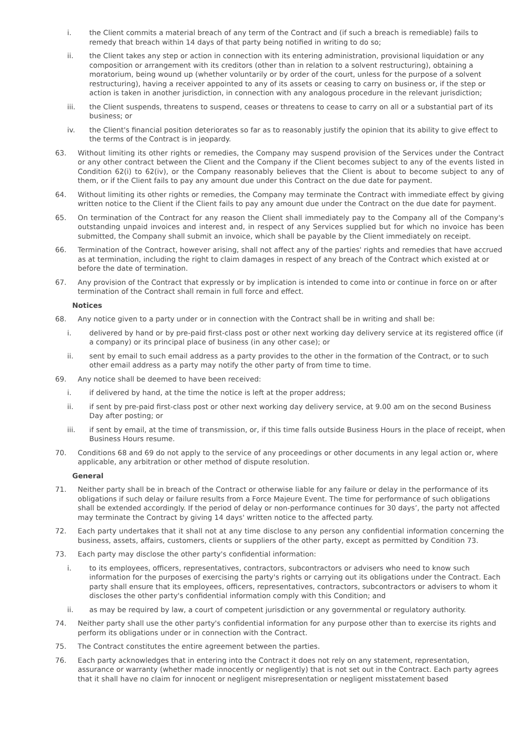i. the Client commits a material breach of any term of the Contract and (if such a breach is remediable) fails to remedy that breach within 14 days of that party being notified in writing to do so;
ii. the Client takes any step or action in connection with its entering administration, provisional liquidation or any composition or arrangement with its creditors (other than in relation to a solvent restructuring), obtaining a moratorium, being wound up (whether voluntarily or by order of the court, unless for the purpose of a solvent restructuring), having a receiver appointed to any of its assets or ceasing to carry on business or, if the step or action is taken in another jurisdiction, in connection with any analogous procedure in the relevant jurisdiction;
iii. the Client suspends, threatens to suspend, ceases or threatens to cease to carry on all or a substantial part of its business; or
iv. the Client's financial position deteriorates so far as to reasonably justify the opinion that its ability to give effect to the terms of the Contract is in jeopardy.
63. Without limiting its other rights or remedies, the Company may suspend provision of the Services under the Contract or any other contract between the Client and the Company if the Client becomes subject to any of the events listed in Condition 62(i) to 62(iv), or the Company reasonably believes that the Client is about to become subject to any of them, or if the Client fails to pay any amount due under this Contract on the due date for payment.
64. Without limiting its other rights or remedies, the Company may terminate the Contract with immediate effect by giving written notice to the Client if the Client fails to pay any amount due under the Contract on the due date for payment.
65. On termination of the Contract for any reason the Client shall immediately pay to the Company all of the Company's outstanding unpaid invoices and interest and, in respect of any Services supplied but for which no invoice has been submitted, the Company shall submit an invoice, which shall be payable by the Client immediately on receipt.
66. Termination of the Contract, however arising, shall not affect any of the parties' rights and remedies that have accrued as at termination, including the right to claim damages in respect of any breach of the Contract which existed at or before the date of termination.
67. Any provision of the Contract that expressly or by implication is intended to come into or continue in force on or after termination of the Contract shall remain in full force and effect.
Notices
68. Any notice given to a party under or in connection with the Contract shall be in writing and shall be:
i. delivered by hand or by pre-paid first-class post or other next working day delivery service at its registered office (if a company) or its principal place of business (in any other case); or
ii. sent by email to such email address as a party provides to the other in the formation of the Contract, or to such other email address as a party may notify the other party of from time to time.
69. Any notice shall be deemed to have been received:
i. if delivered by hand, at the time the notice is left at the proper address;
ii. if sent by pre-paid first-class post or other next working day delivery service, at 9.00 am on the second Business Day after posting; or
iii. if sent by email, at the time of transmission, or, if this time falls outside Business Hours in the place of receipt, when Business Hours resume.
70. Conditions 68 and 69 do not apply to the service of any proceedings or other documents in any legal action or, where applicable, any arbitration or other method of dispute resolution.
General
71. Neither party shall be in breach of the Contract or otherwise liable for any failure or delay in the performance of its obligations if such delay or failure results from a Force Majeure Event. The time for performance of such obligations shall be extended accordingly. If the period of delay or non-performance continues for 30 days’, the party not affected may terminate the Contract by giving 14 days' written notice to the affected party.
72. Each party undertakes that it shall not at any time disclose to any person any confidential information concerning the business, assets, affairs, customers, clients or suppliers of the other party, except as permitted by Condition 73.
73. Each party may disclose the other party's confidential information:
i. to its employees, officers, representatives, contractors, subcontractors or advisers who need to know such information for the purposes of exercising the party's rights or carrying out its obligations under the Contract. Each party shall ensure that its employees, officers, representatives, contractors, subcontractors or advisers to whom it discloses the other party's confidential information comply with this Condition; and
ii. as may be required by law, a court of competent jurisdiction or any governmental or regulatory authority.
74. Neither party shall use the other party's confidential information for any purpose other than to exercise its rights and perform its obligations under or in connection with the Contract.
75. The Contract constitutes the entire agreement between the parties.
76. Each party acknowledges that in entering into the Contract it does not rely on any statement, representation, assurance or warranty (whether made innocently or negligently) that is not set out in the Contract. Each party agrees that it shall have no claim for innocent or negligent misrepresentation or negligent misstatement based